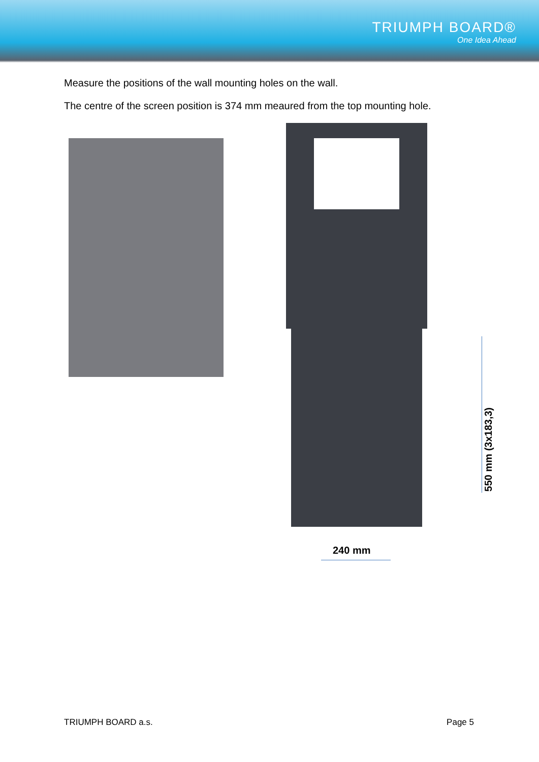TRIUMPH BOARD®
One Idea Ahead
Measure the positions of the wall mounting holes on the wall.
The centre of the screen position is 374 mm meaured from the top mounting hole.
240 mm
550 mm (3x183,3)
TRIUMPH BOARD a.s. Page 5